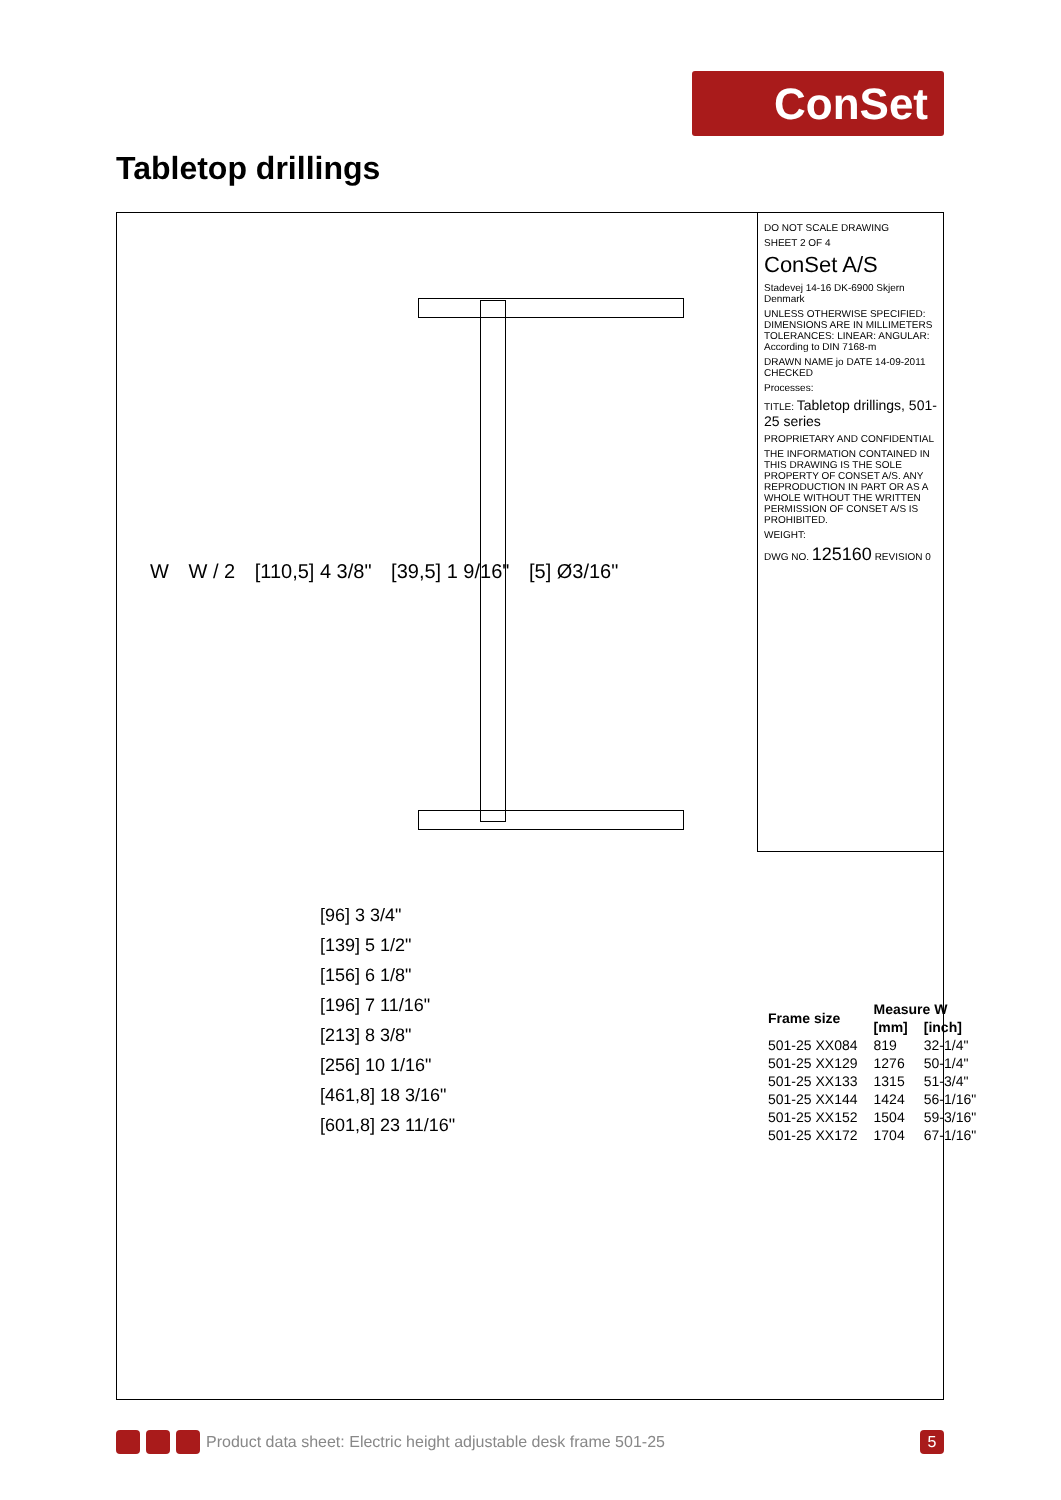ConSet
Tabletop drillings
W W / 2 [110,5] 4 3/8" [39,5] 1 9/16" [5] Ø3/16"
[96] 3 3/4"
[139] 5 1/2"
[156] 6 1/8"
[196] 7 11/16"
[213] 8 3/8"
[256] 10 1/16"
[461,8] 18 3/16"
[601,8] 23 11/16"
DO NOT SCALE DRAWING
SHEET 2 OF 4
ConSet A/S
Stadevej 14-16 DK-6900 Skjern Denmark
UNLESS OTHERWISE SPECIFIED: DIMENSIONS ARE IN MILLIMETERS TOLERANCES: LINEAR: ANGULAR: According to DIN 7168-m
DRAWN NAME jo DATE 14-09-2011 CHECKED
Processes:
TITLE: Tabletop drillings, 501-25 series
PROPRIETARY AND CONFIDENTIAL
THE INFORMATION CONTAINED IN THIS DRAWING IS THE SOLE PROPERTY OF CONSET A/S. ANY REPRODUCTION IN PART OR AS A WHOLE WITHOUT THE WRITTEN PERMISSION OF CONSET A/S IS PROHIBITED.
WEIGHT:
DWG NO. 125160 REVISION 0
| Frame size | Measure W | |
| --- | --- | --- |
| | [mm] | [inch] |
| 501-25 XX084 | 819 | 32-1/4" |
| 501-25 XX129 | 1276 | 50-1/4" |
| 501-25 XX133 | 1315 | 51-3/4" |
| 501-25 XX144 | 1424 | 56-1/16" |
| 501-25 XX152 | 1504 | 59-3/16" |
| 501-25 XX172 | 1704 | 67-1/16" |
Product data sheet: Electric height adjustable desk frame 501-25
5